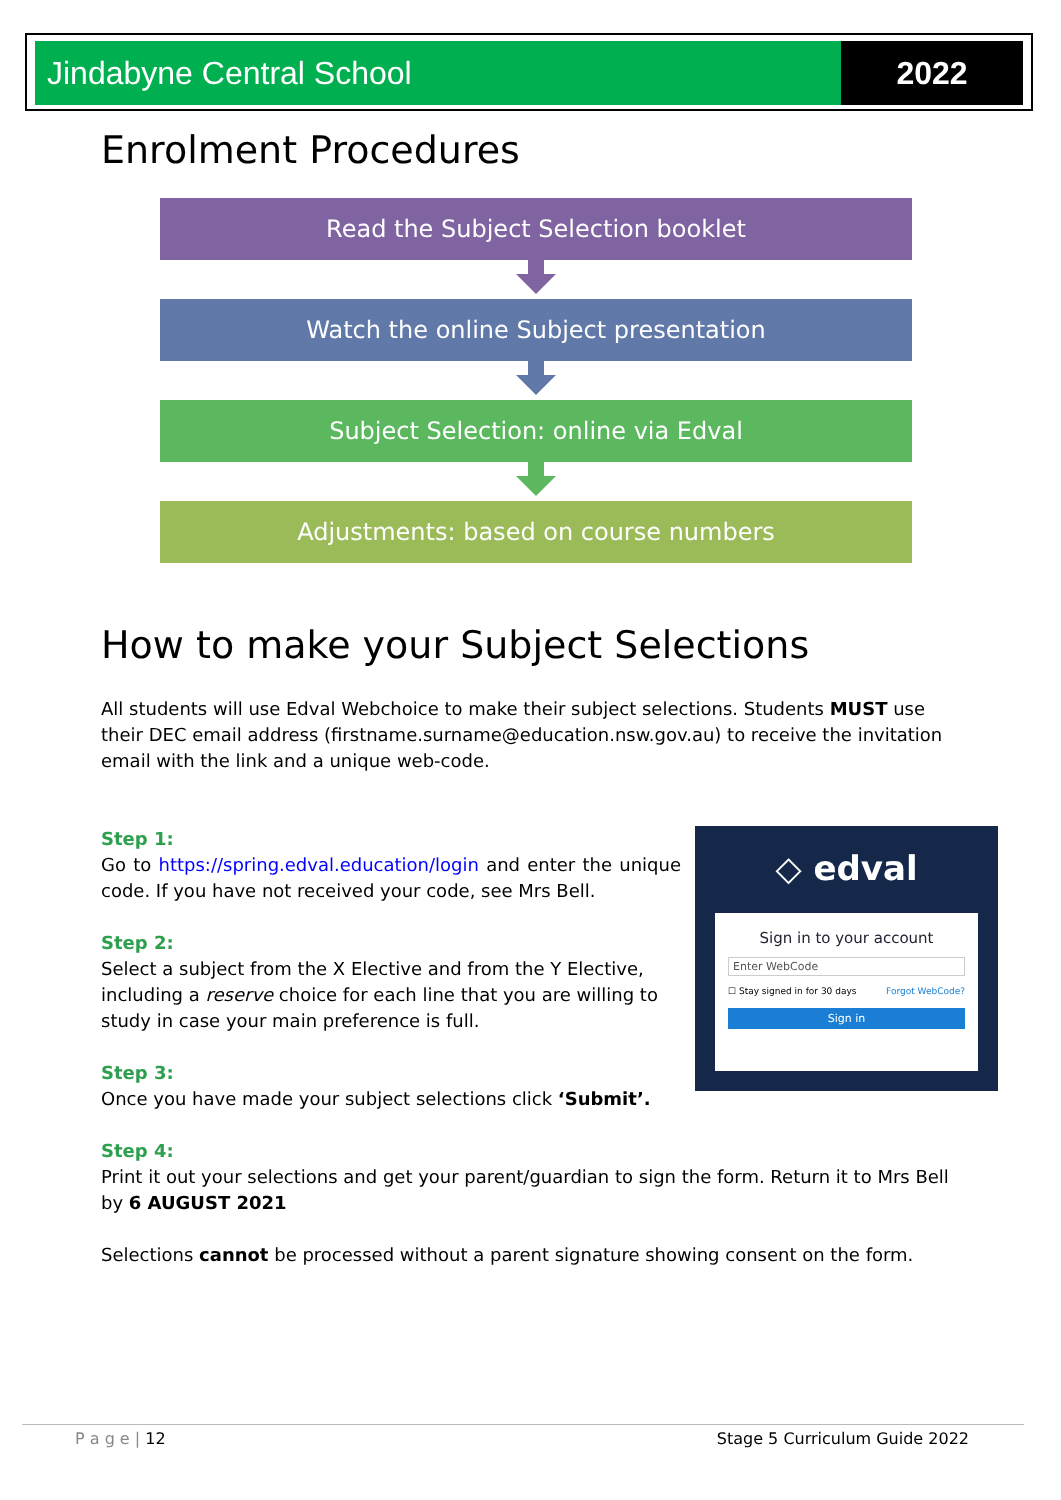Jindabyne Central School 2022
Enrolment Procedures
Read the Subject Selection booklet
Watch the online Subject presentation
Subject Selection: online via Edval
Adjustments: based on course numbers
How to make your Subject Selections
All students will use Edval Webchoice to make their subject selections. Students MUST use their DEC email address (firstname.surname@education.nsw.gov.au) to receive the invitation email with the link and a unique web-code.
Step 1:
Go to https://spring.edval.education/login and enter the unique code. If you have not received your code, see Mrs Bell.
Step 2:
Select a subject from the X Elective and from the Y Elective, including a reserve choice for each line that you are willing to study in case your main preference is full.
Step 3:
Once you have made your subject selections click ‘Submit’.
Step 4:
Print it out your selections and get your parent/guardian to sign the form. Return it to Mrs Bell by 6 AUGUST 2021
Selections cannot be processed without a parent signature showing consent on the form.
◇ edval
Sign in to your account
Enter WebCode
☐ Stay signed in for 30 days Forgot WebCode?
Sign in
P a g e | 12 Stage 5 Curriculum Guide 2022